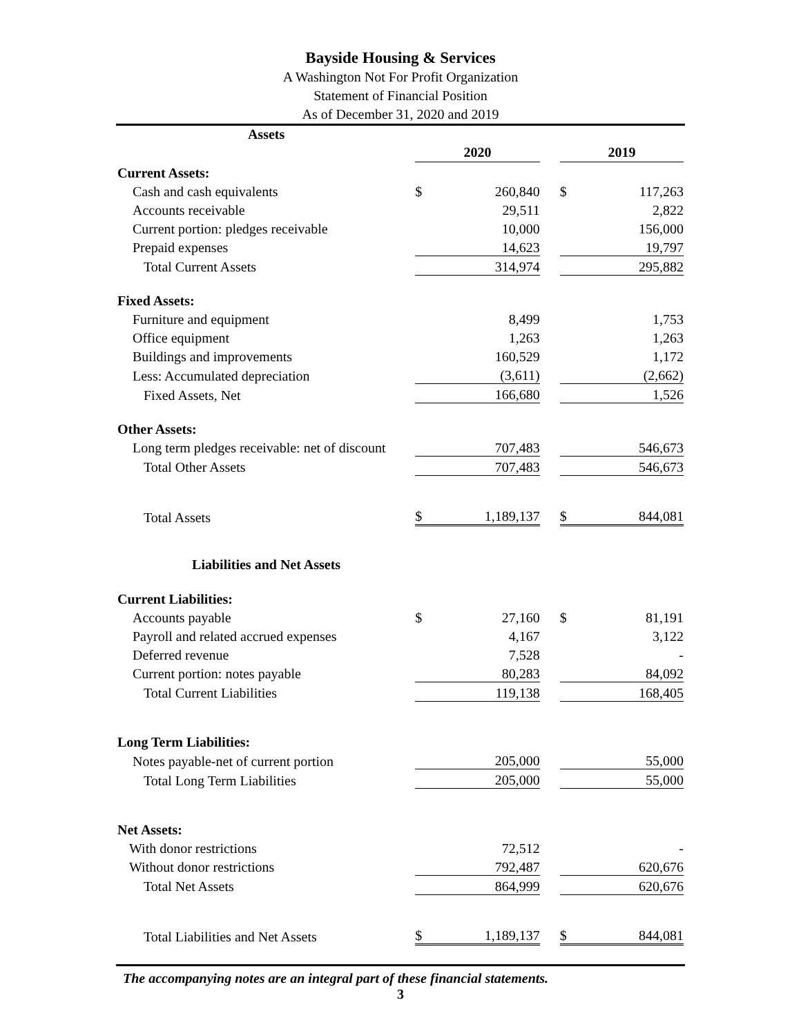Bayside Housing & Services
A Washington Not For Profit Organization
Statement of Financial Position
As of December 31, 2020 and 2019
| Assets | | | | | |
| --- | --- | --- | --- | --- | --- |
| | 2020 | | | 2019 | |
| Current Assets: | | | | | |
| Cash and cash equivalents | $ | 260,840 | | $ | 117,263 |
| Accounts receivable | | 29,511 | | | 2,822 |
| Current portion: pledges receivable | | 10,000 | | | 156,000 |
| Prepaid expenses | | 14,623 | | | 19,797 |
| Total Current Assets | | 314,974 | | | 295,882 |
| Fixed Assets: | | | | | |
| Furniture and equipment | | 8,499 | | | 1,753 |
| Office equipment | | 1,263 | | | 1,263 |
| Buildings and improvements | | 160,529 | | | 1,172 |
| Less: Accumulated depreciation | | (3,611) | | | (2,662) |
| Fixed Assets, Net | | 166,680 | | | 1,526 |
| Other Assets: | | | | | |
| Long term pledges receivable: net of discount | | 707,483 | | | 546,673 |
| Total Other Assets | | 707,483 | | | 546,673 |
| Total Assets | $ | 1,189,137 | | $ | 844,081 |
| Liabilities and Net Assets | | | | | |
| Current Liabilities: | | | | | |
| Accounts payable | $ | 27,160 | | $ | 81,191 |
| Payroll and related accrued expenses | | 4,167 | | | 3,122 |
| Deferred revenue | | 7,528 | | | - |
| Current portion: notes payable | | 80,283 | | | 84,092 |
| Total Current Liabilities | | 119,138 | | | 168,405 |
| Long Term Liabilities: | | | | | |
| Notes payable-net of current portion | | 205,000 | | | 55,000 |
| Total Long Term Liabilities | | 205,000 | | | 55,000 |
| Net Assets: | | | | | |
| With donor restrictions | | 72,512 | | | - |
| Without donor restrictions | | 792,487 | | | 620,676 |
| Total Net Assets | | 864,999 | | | 620,676 |
| Total Liabilities and Net Assets | $ | 1,189,137 | | $ | 844,081 |
The accompanying notes are an integral part of these financial statements.
3